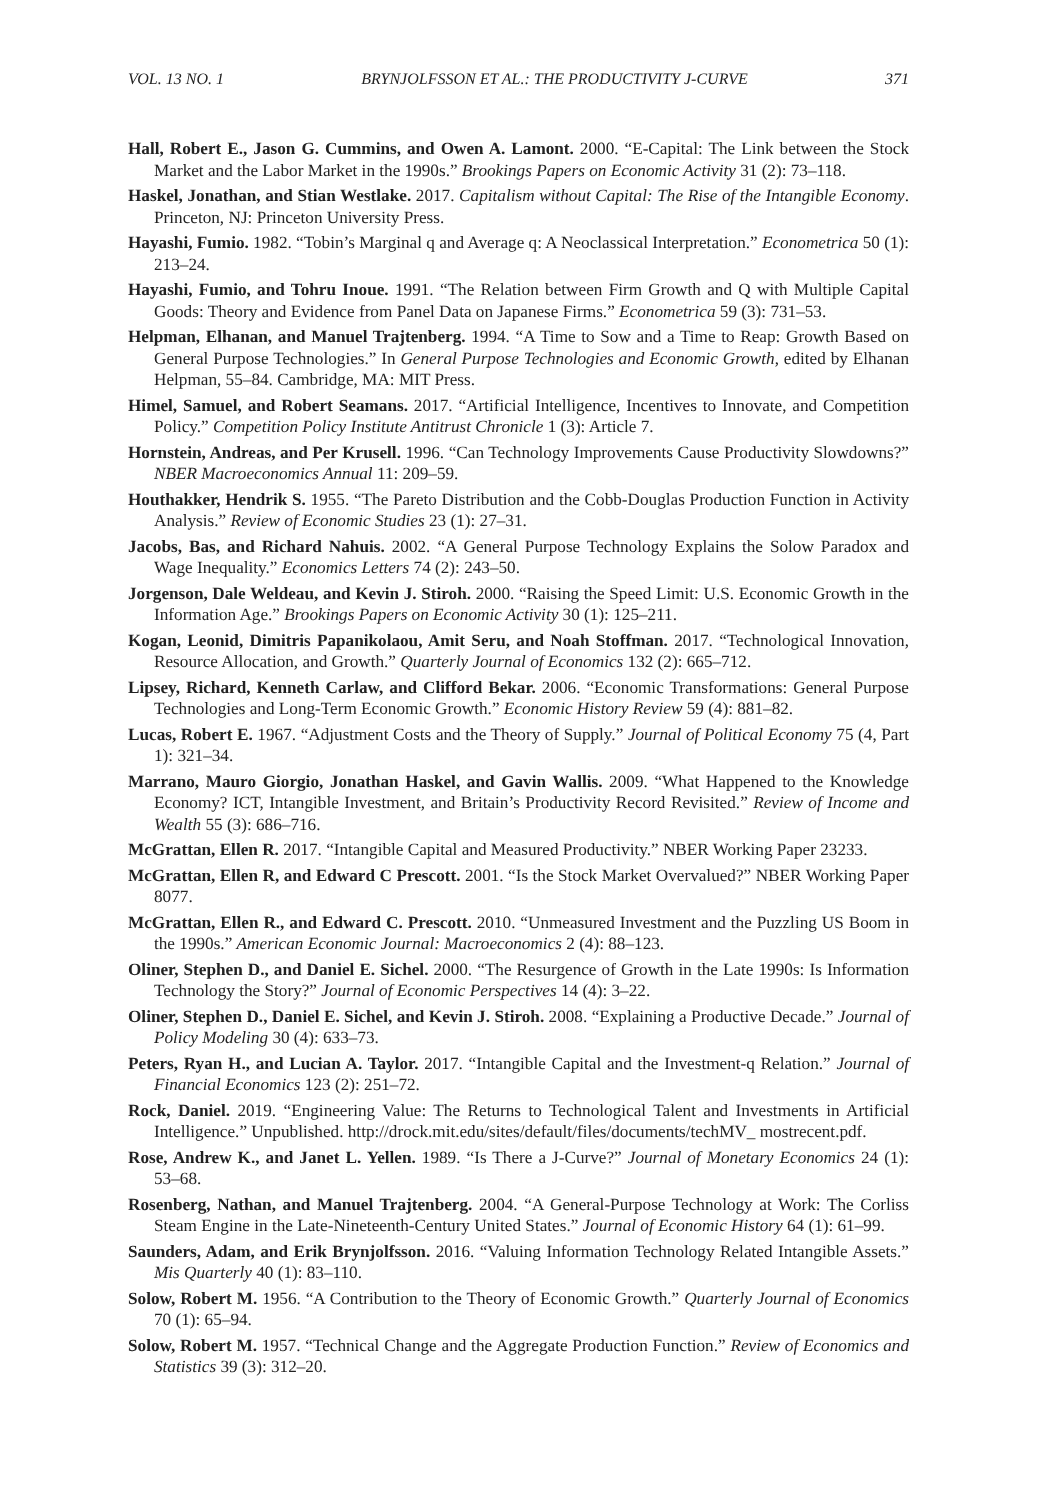VOL. 13 NO. 1 BRYNJOLFSSON ET AL.: THE PRODUCTIVITY J-CURVE 371
Hall, Robert E., Jason G. Cummins, and Owen A. Lamont. 2000. “E-Capital: The Link between the Stock Market and the Labor Market in the 1990s.” Brookings Papers on Economic Activity 31 (2): 73–118.
Haskel, Jonathan, and Stian Westlake. 2017. Capitalism without Capital: The Rise of the Intangible Economy. Princeton, NJ: Princeton University Press.
Hayashi, Fumio. 1982. “Tobin’s Marginal q and Average q: A Neoclassical Interpretation.” Econometrica 50 (1): 213–24.
Hayashi, Fumio, and Tohru Inoue. 1991. “The Relation between Firm Growth and Q with Multiple Capital Goods: Theory and Evidence from Panel Data on Japanese Firms.” Econometrica 59 (3): 731–53.
Helpman, Elhanan, and Manuel Trajtenberg. 1994. “A Time to Sow and a Time to Reap: Growth Based on General Purpose Technologies.” In General Purpose Technologies and Economic Growth, edited by Elhanan Helpman, 55–84. Cambridge, MA: MIT Press.
Himel, Samuel, and Robert Seamans. 2017. “Artificial Intelligence, Incentives to Innovate, and Competition Policy.” Competition Policy Institute Antitrust Chronicle 1 (3): Article 7.
Hornstein, Andreas, and Per Krusell. 1996. “Can Technology Improvements Cause Productivity Slowdowns?” NBER Macroeconomics Annual 11: 209–59.
Houthakker, Hendrik S. 1955. “The Pareto Distribution and the Cobb-Douglas Production Function in Activity Analysis.” Review of Economic Studies 23 (1): 27–31.
Jacobs, Bas, and Richard Nahuis. 2002. “A General Purpose Technology Explains the Solow Paradox and Wage Inequality.” Economics Letters 74 (2): 243–50.
Jorgenson, Dale Weldeau, and Kevin J. Stiroh. 2000. “Raising the Speed Limit: U.S. Economic Growth in the Information Age.” Brookings Papers on Economic Activity 30 (1): 125–211.
Kogan, Leonid, Dimitris Papanikolaou, Amit Seru, and Noah Stoffman. 2017. “Technological Innovation, Resource Allocation, and Growth.” Quarterly Journal of Economics 132 (2): 665–712.
Lipsey, Richard, Kenneth Carlaw, and Clifford Bekar. 2006. “Economic Transformations: General Purpose Technologies and Long-Term Economic Growth.” Economic History Review 59 (4): 881–82.
Lucas, Robert E. 1967. “Adjustment Costs and the Theory of Supply.” Journal of Political Economy 75 (4, Part 1): 321–34.
Marrano, Mauro Giorgio, Jonathan Haskel, and Gavin Wallis. 2009. “What Happened to the Knowledge Economy? ICT, Intangible Investment, and Britain’s Productivity Record Revisited.” Review of Income and Wealth 55 (3): 686–716.
McGrattan, Ellen R. 2017. “Intangible Capital and Measured Productivity.” NBER Working Paper 23233.
McGrattan, Ellen R, and Edward C Prescott. 2001. “Is the Stock Market Overvalued?” NBER Working Paper 8077.
McGrattan, Ellen R., and Edward C. Prescott. 2010. “Unmeasured Investment and the Puzzling US Boom in the 1990s.” American Economic Journal: Macroeconomics 2 (4): 88–123.
Oliner, Stephen D., and Daniel E. Sichel. 2000. “The Resurgence of Growth in the Late 1990s: Is Information Technology the Story?” Journal of Economic Perspectives 14 (4): 3–22.
Oliner, Stephen D., Daniel E. Sichel, and Kevin J. Stiroh. 2008. “Explaining a Productive Decade.” Journal of Policy Modeling 30 (4): 633–73.
Peters, Ryan H., and Lucian A. Taylor. 2017. “Intangible Capital and the Investment-q Relation.” Journal of Financial Economics 123 (2): 251–72.
Rock, Daniel. 2019. “Engineering Value: The Returns to Technological Talent and Investments in Artificial Intelligence.” Unpublished. http://drock.mit.edu/sites/default/files/documents/techMV_ mostrecent.pdf.
Rose, Andrew K., and Janet L. Yellen. 1989. “Is There a J-Curve?” Journal of Monetary Economics 24 (1): 53–68.
Rosenberg, Nathan, and Manuel Trajtenberg. 2004. “A General-Purpose Technology at Work: The Corliss Steam Engine in the Late-Nineteenth-Century United States.” Journal of Economic History 64 (1): 61–99.
Saunders, Adam, and Erik Brynjolfsson. 2016. “Valuing Information Technology Related Intangible Assets.” Mis Quarterly 40 (1): 83–110.
Solow, Robert M. 1956. “A Contribution to the Theory of Economic Growth.” Quarterly Journal of Economics 70 (1): 65–94.
Solow, Robert M. 1957. “Technical Change and the Aggregate Production Function.” Review of Economics and Statistics 39 (3): 312–20.